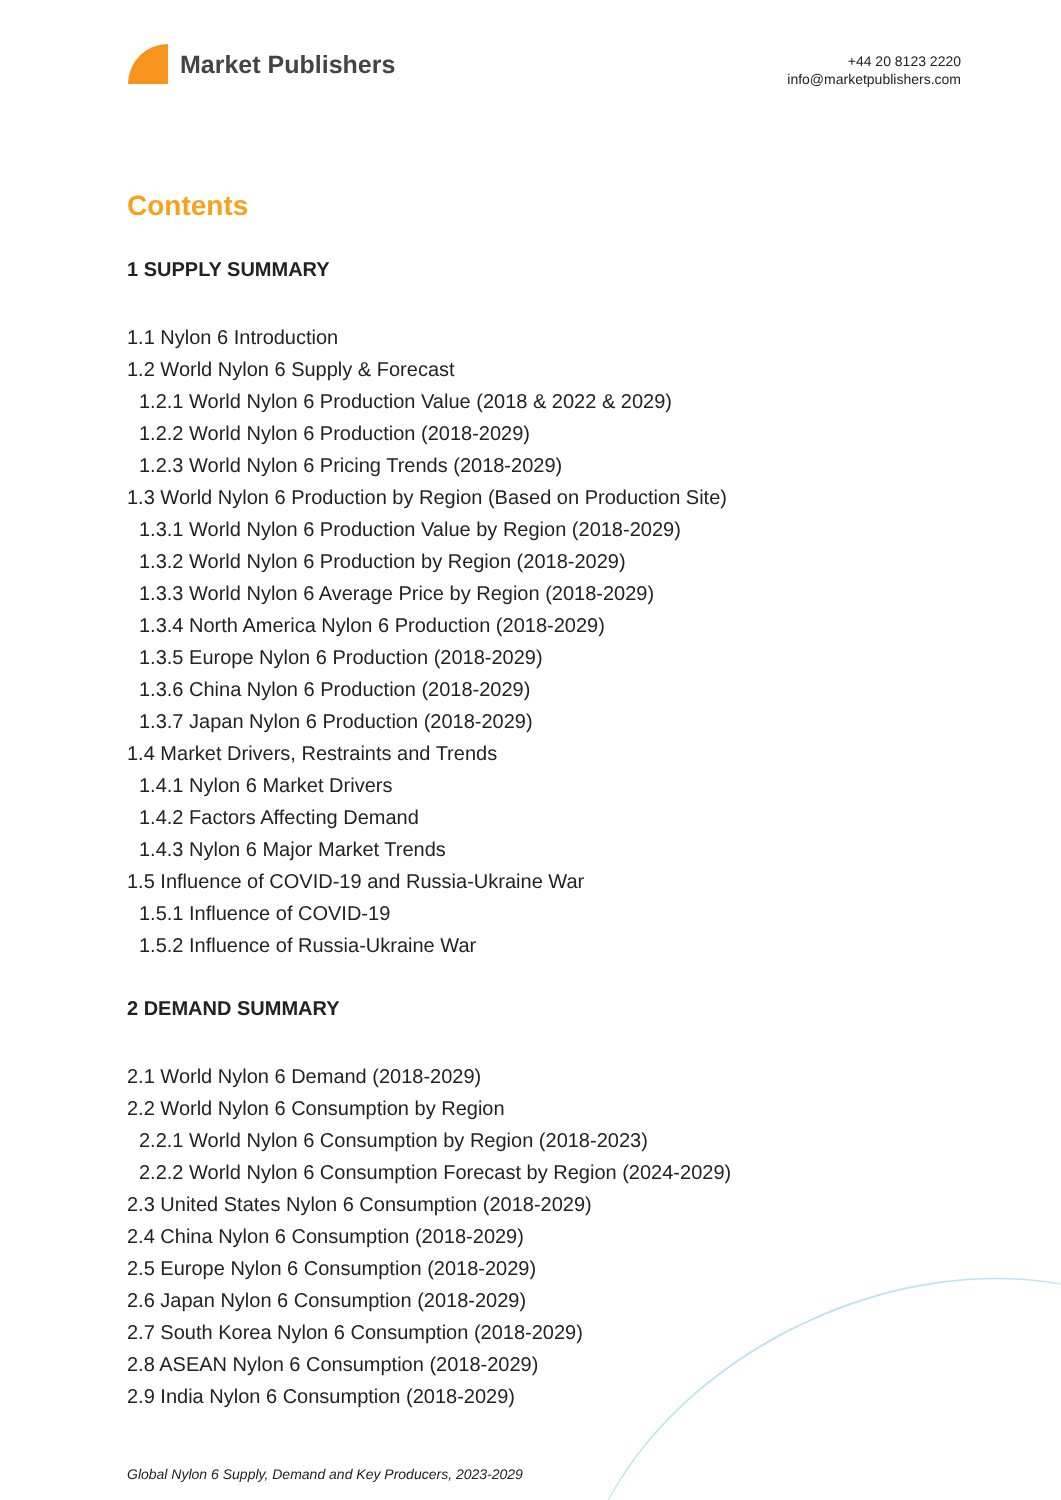Market Publishers
+44 20 8123 2220
info@marketpublishers.com
Contents
1 SUPPLY SUMMARY
1.1 Nylon 6 Introduction
1.2 World Nylon 6 Supply & Forecast
1.2.1 World Nylon 6 Production Value (2018 & 2022 & 2029)
1.2.2 World Nylon 6 Production (2018-2029)
1.2.3 World Nylon 6 Pricing Trends (2018-2029)
1.3 World Nylon 6 Production by Region (Based on Production Site)
1.3.1 World Nylon 6 Production Value by Region (2018-2029)
1.3.2 World Nylon 6 Production by Region (2018-2029)
1.3.3 World Nylon 6 Average Price by Region (2018-2029)
1.3.4 North America Nylon 6 Production (2018-2029)
1.3.5 Europe Nylon 6 Production (2018-2029)
1.3.6 China Nylon 6 Production (2018-2029)
1.3.7 Japan Nylon 6 Production (2018-2029)
1.4 Market Drivers, Restraints and Trends
1.4.1 Nylon 6 Market Drivers
1.4.2 Factors Affecting Demand
1.4.3 Nylon 6 Major Market Trends
1.5 Influence of COVID-19 and Russia-Ukraine War
1.5.1 Influence of COVID-19
1.5.2 Influence of Russia-Ukraine War
2 DEMAND SUMMARY
2.1 World Nylon 6 Demand (2018-2029)
2.2 World Nylon 6 Consumption by Region
2.2.1 World Nylon 6 Consumption by Region (2018-2023)
2.2.2 World Nylon 6 Consumption Forecast by Region (2024-2029)
2.3 United States Nylon 6 Consumption (2018-2029)
2.4 China Nylon 6 Consumption (2018-2029)
2.5 Europe Nylon 6 Consumption (2018-2029)
2.6 Japan Nylon 6 Consumption (2018-2029)
2.7 South Korea Nylon 6 Consumption (2018-2029)
2.8 ASEAN Nylon 6 Consumption (2018-2029)
2.9 India Nylon 6 Consumption (2018-2029)
Global Nylon 6 Supply, Demand and Key Producers, 2023-2029